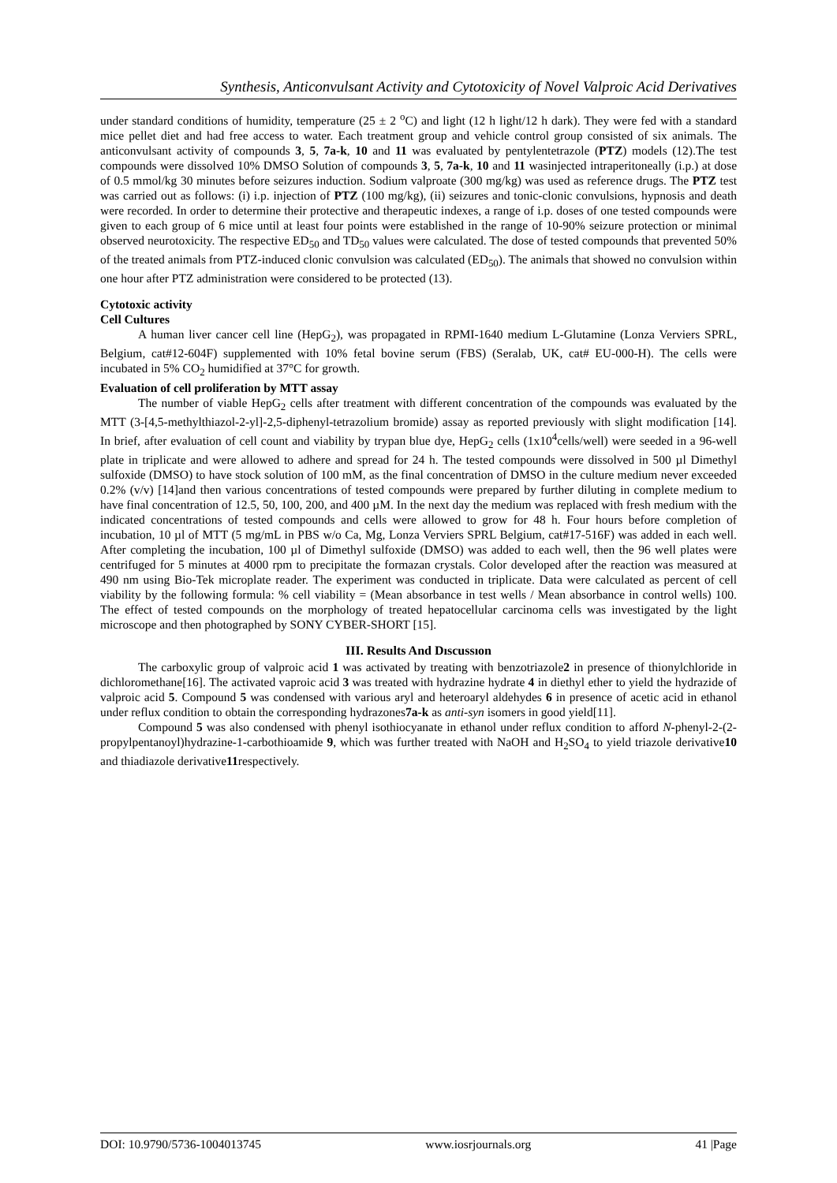Synthesis, Anticonvulsant Activity and Cytotoxicity of Novel Valproic Acid Derivatives
under standard conditions of humidity, temperature (25 ± 2 <sup>o</sup>C) and light (12 h light/12 h dark). They were fed with a standard mice pellet diet and had free access to water. Each treatment group and vehicle control group consisted of six animals. The anticonvulsant activity of compounds 3, 5, 7a-k, 10 and 11 was evaluated by pentylentetrazole (PTZ) models (12).The test compounds were dissolved 10% DMSO Solution of compounds 3, 5, 7a-k, 10 and 11 wasinjected intraperitoneally (i.p.) at dose of 0.5 mmol/kg 30 minutes before seizures induction. Sodium valproate (300 mg/kg) was used as reference drugs. The PTZ test was carried out as follows: (i) i.p. injection of PTZ (100 mg/kg), (ii) seizures and tonic-clonic convulsions, hypnosis and death were recorded. In order to determine their protective and therapeutic indexes, a range of i.p. doses of one tested compounds were given to each group of 6 mice until at least four points were established in the range of 10-90% seizure protection or minimal observed neurotoxicity. The respective ED<sub>50</sub> and TD<sub>50</sub> values were calculated. The dose of tested compounds that prevented 50% of the treated animals from PTZ-induced clonic convulsion was calculated (ED<sub>50</sub>). The animals that showed no convulsion within one hour after PTZ administration were considered to be protected (13).
Cytotoxic activity
Cell Cultures
A human liver cancer cell line (HepG<sub>2</sub>), was propagated in RPMI-1640 medium L-Glutamine (Lonza Verviers SPRL, Belgium, cat#12-604F) supplemented with 10% fetal bovine serum (FBS) (Seralab, UK, cat# EU-000-H). The cells were incubated in 5% CO<sub>2</sub> humidified at 37°C for growth.
Evaluation of cell proliferation by MTT assay
The number of viable HepG<sub>2</sub> cells after treatment with different concentration of the compounds was evaluated by the MTT (3-[4,5-methylthiazol-2-yl]-2,5-diphenyl-tetrazolium bromide) assay as reported previously with slight modification [14]. In brief, after evaluation of cell count and viability by trypan blue dye, HepG<sub>2</sub> cells (1x10<sup>4</sup>cells/well) were seeded in a 96-well plate in triplicate and were allowed to adhere and spread for 24 h. The tested compounds were dissolved in 500 µl Dimethyl sulfoxide (DMSO) to have stock solution of 100 mM, as the final concentration of DMSO in the culture medium never exceeded 0.2% (v/v) [14]and then various concentrations of tested compounds were prepared by further diluting in complete medium to have final concentration of 12.5, 50, 100, 200, and 400 µM. In the next day the medium was replaced with fresh medium with the indicated concentrations of tested compounds and cells were allowed to grow for 48 h. Four hours before completion of incubation, 10 µl of MTT (5 mg/mL in PBS w/o Ca, Mg, Lonza Verviers SPRL Belgium, cat#17-516F) was added in each well. After completing the incubation, 100 µl of Dimethyl sulfoxide (DMSO) was added to each well, then the 96 well plates were centrifuged for 5 minutes at 4000 rpm to precipitate the formazan crystals. Color developed after the reaction was measured at 490 nm using Bio-Tek microplate reader. The experiment was conducted in triplicate. Data were calculated as percent of cell viability by the following formula: % cell viability = (Mean absorbance in test wells / Mean absorbance in control wells) 100. The effect of tested compounds on the morphology of treated hepatocellular carcinoma cells was investigated by the light microscope and then photographed by SONY CYBER-SHORT [15].
III. Results And Dıscussıon
The carboxylic group of valproic acid 1 was activated by treating with benzotriazole2 in presence of thionylchloride in dichloromethane[16]. The activated vaproic acid 3 was treated with hydrazine hydrate 4 in diethyl ether to yield the hydrazide of valproic acid 5. Compound 5 was condensed with various aryl and heteroaryl aldehydes 6 in presence of acetic acid in ethanol under reflux condition to obtain the corresponding hydrazones7a-k as anti-syn isomers in good yield[11].
Compound 5 was also condensed with phenyl isothiocyanate in ethanol under reflux condition to afford N-phenyl-2-(2-propylpentanoyl)hydrazine-1-carbothioamide 9, which was further treated with NaOH and H<sub>2</sub>SO<sub>4</sub> to yield triazole derivative10 and thiadiazole derivative11respectively.
DOI: 10.9790/5736-1004013745 www.iosrjournals.org 41 |Page